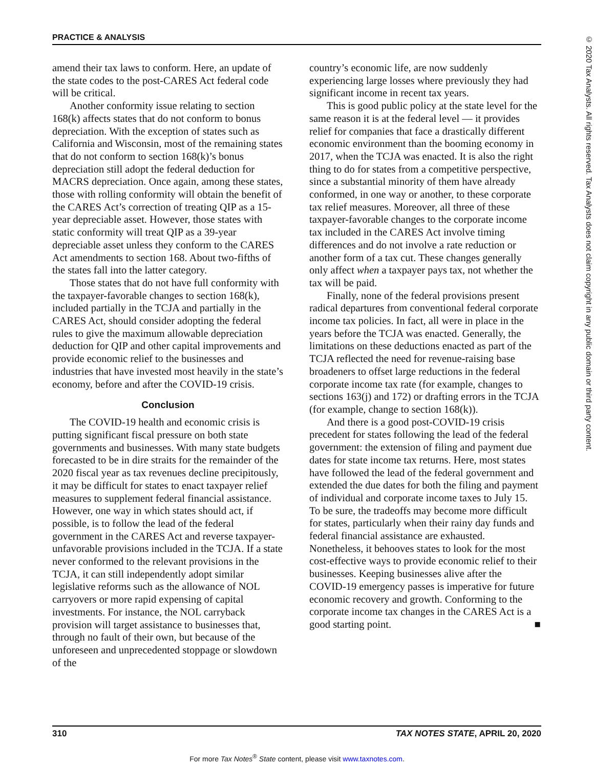PRACTICE & ANALYSIS
© 2020 Tax Analysts. All rights reserved. Tax Analysts does not claim copyright in any public domain or third party content.
amend their tax laws to conform. Here, an update of the state codes to the post-CARES Act federal code will be critical.
Another conformity issue relating to section 168(k) affects states that do not conform to bonus depreciation. With the exception of states such as California and Wisconsin, most of the remaining states that do not conform to section 168(k)’s bonus depreciation still adopt the federal deduction for MACRS depreciation. Once again, among these states, those with rolling conformity will obtain the benefit of the CARES Act’s correction of treating QIP as a 15-year depreciable asset. However, those states with static conformity will treat QIP as a 39-year depreciable asset unless they conform to the CARES Act amendments to section 168. About two-fifths of the states fall into the latter category.
Those states that do not have full conformity with the taxpayer-favorable changes to section 168(k), included partially in the TCJA and partially in the CARES Act, should consider adopting the federal rules to give the maximum allowable depreciation deduction for QIP and other capital improvements and provide economic relief to the businesses and industries that have invested most heavily in the state’s economy, before and after the COVID-19 crisis.
Conclusion
The COVID-19 health and economic crisis is putting significant fiscal pressure on both state governments and businesses. With many state budgets forecasted to be in dire straits for the remainder of the 2020 fiscal year as tax revenues decline precipitously, it may be difficult for states to enact taxpayer relief measures to supplement federal financial assistance. However, one way in which states should act, if possible, is to follow the lead of the federal government in the CARES Act and reverse taxpayer-unfavorable provisions included in the TCJA. If a state never conformed to the relevant provisions in the TCJA, it can still independently adopt similar legislative reforms such as the allowance of NOL carryovers or more rapid expensing of capital investments. For instance, the NOL carryback provision will target assistance to businesses that, through no fault of their own, but because of the unforeseen and unprecedented stoppage or slowdown of the
country’s economic life, are now suddenly experiencing large losses where previously they had significant income in recent tax years.
This is good public policy at the state level for the same reason it is at the federal level — it provides relief for companies that face a drastically different economic environment than the booming economy in 2017, when the TCJA was enacted. It is also the right thing to do for states from a competitive perspective, since a substantial minority of them have already conformed, in one way or another, to these corporate tax relief measures. Moreover, all three of these taxpayer-favorable changes to the corporate income tax included in the CARES Act involve timing differences and do not involve a rate reduction or another form of a tax cut. These changes generally only affect when a taxpayer pays tax, not whether the tax will be paid.
Finally, none of the federal provisions present radical departures from conventional federal corporate income tax policies. In fact, all were in place in the years before the TCJA was enacted. Generally, the limitations on these deductions enacted as part of the TCJA reflected the need for revenue-raising base broadeners to offset large reductions in the federal corporate income tax rate (for example, changes to sections 163(j) and 172) or drafting errors in the TCJA (for example, change to section 168(k)).
And there is a good post-COVID-19 crisis precedent for states following the lead of the federal government: the extension of filing and payment due dates for state income tax returns. Here, most states have followed the lead of the federal government and extended the due dates for both the filing and payment of individual and corporate income taxes to July 15. To be sure, the tradeoffs may become more difficult for states, particularly when their rainy day funds and federal financial assistance are exhausted. Nonetheless, it behooves states to look for the most cost-effective ways to provide economic relief to their businesses. Keeping businesses alive after the COVID-19 emergency passes is imperative for future economic recovery and growth. Conforming to the corporate income tax changes in the CARES Act is a good starting point. ■
310 TAX NOTES STATE, APRIL 20, 2020
For more Tax Notes<sup>®</sup> State content, please visit www.taxnotes.com.